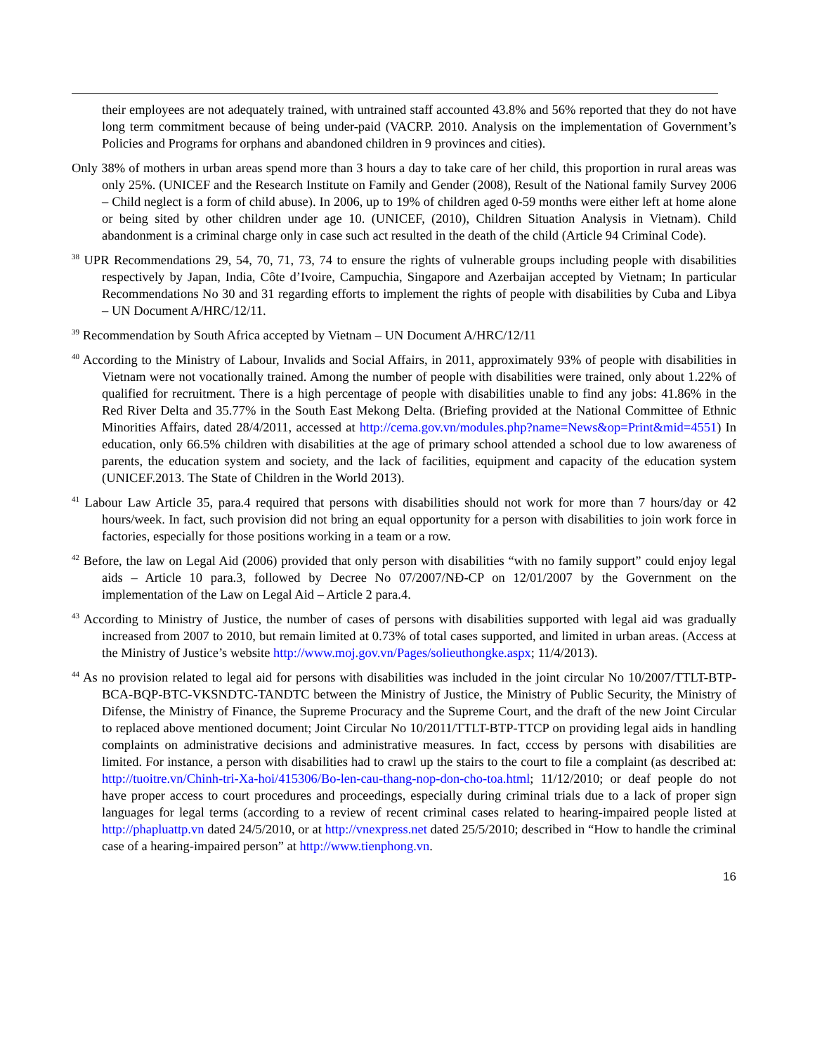their employees are not adequately trained, with untrained staff accounted 43.8% and 56% reported that they do not have long term commitment because of being under-paid (VACRP. 2010. Analysis on the implementation of Government’s Policies and Programs for orphans and abandoned children in 9 provinces and cities).
Only 38% of mothers in urban areas spend more than 3 hours a day to take care of her child, this proportion in rural areas was only 25%. (UNICEF and the Research Institute on Family and Gender (2008), Result of the National family Survey 2006 – Child neglect is a form of child abuse). In 2006, up to 19% of children aged 0-59 months were either left at home alone or being sited by other children under age 10. (UNICEF, (2010), Children Situation Analysis in Vietnam). Child abandonment is a criminal charge only in case such act resulted in the death of the child (Article 94 Criminal Code).
<sup>38</sup> UPR Recommendations 29, 54, 70, 71, 73, 74 to ensure the rights of vulnerable groups including people with disabilities respectively by Japan, India, Côte d’Ivoire, Campuchia, Singapore and Azerbaijan accepted by Vietnam; In particular Recommendations No 30 and 31 regarding efforts to implement the rights of people with disabilities by Cuba and Libya – UN Document A/HRC/12/11.
<sup>39</sup> Recommendation by South Africa accepted by Vietnam – UN Document A/HRC/12/11
<sup>40</sup> According to the Ministry of Labour, Invalids and Social Affairs, in 2011, approximately 93% of people with disabilities in Vietnam were not vocationally trained. Among the number of people with disabilities were trained, only about 1.22% of qualified for recruitment. There is a high percentage of people with disabilities unable to find any jobs: 41.86% in the Red River Delta and 35.77% in the South East Mekong Delta. (Briefing provided at the National Committee of Ethnic Minorities Affairs, dated 28/4/2011, accessed at http://cema.gov.vn/modules.php?name=News&op=Print&mid=4551) In education, only 66.5% children with disabilities at the age of primary school attended a school due to low awareness of parents, the education system and society, and the lack of facilities, equipment and capacity of the education system (UNICEF.2013. The State of Children in the World 2013).
<sup>41</sup> Labour Law Article 35, para.4 required that persons with disabilities should not work for more than 7 hours/day or 42 hours/week. In fact, such provision did not bring an equal opportunity for a person with disabilities to join work force in factories, especially for those positions working in a team or a row.
<sup>42</sup> Before, the law on Legal Aid (2006) provided that only person with disabilities “with no family support” could enjoy legal aids – Article 10 para.3, followed by Decree No 07/2007/NĐ-CP on 12/01/2007 by the Government on the implementation of the Law on Legal Aid – Article 2 para.4.
<sup>43</sup> According to Ministry of Justice, the number of cases of persons with disabilities supported with legal aid was gradually increased from 2007 to 2010, but remain limited at 0.73% of total cases supported, and limited in urban areas. (Access at the Ministry of Justice’s website http://www.moj.gov.vn/Pages/solieuthongke.aspx; 11/4/2013).
<sup>44</sup> As no provision related to legal aid for persons with disabilities was included in the joint circular No 10/2007/TTLT-BTP-BCA-BQP-BTC-VKSNDTC-TANDTC between the Ministry of Justice, the Ministry of Public Security, the Ministry of Difense, the Ministry of Finance, the Supreme Procuracy and the Supreme Court, and the draft of the new Joint Circular to replaced above mentioned document; Joint Circular No 10/2011/TTLT-BTP-TTCP on providing legal aids in handling complaints on administrative decisions and administrative measures. In fact, cccess by persons with disabilities are limited. For instance, a person with disabilities had to crawl up the stairs to the court to file a complaint (as described at: http://tuoitre.vn/Chinh-tri-Xa-hoi/415306/Bo-len-cau-thang-nop-don-cho-toa.html; 11/12/2010; or deaf people do not have proper access to court procedures and proceedings, especially during criminal trials due to a lack of proper sign languages for legal terms (according to a review of recent criminal cases related to hearing-impaired people listed at http://phapluattp.vn dated 24/5/2010, or at http://vnexpress.net dated 25/5/2010; described in “How to handle the criminal case of a hearing-impaired person” at http://www.tienphong.vn.
16